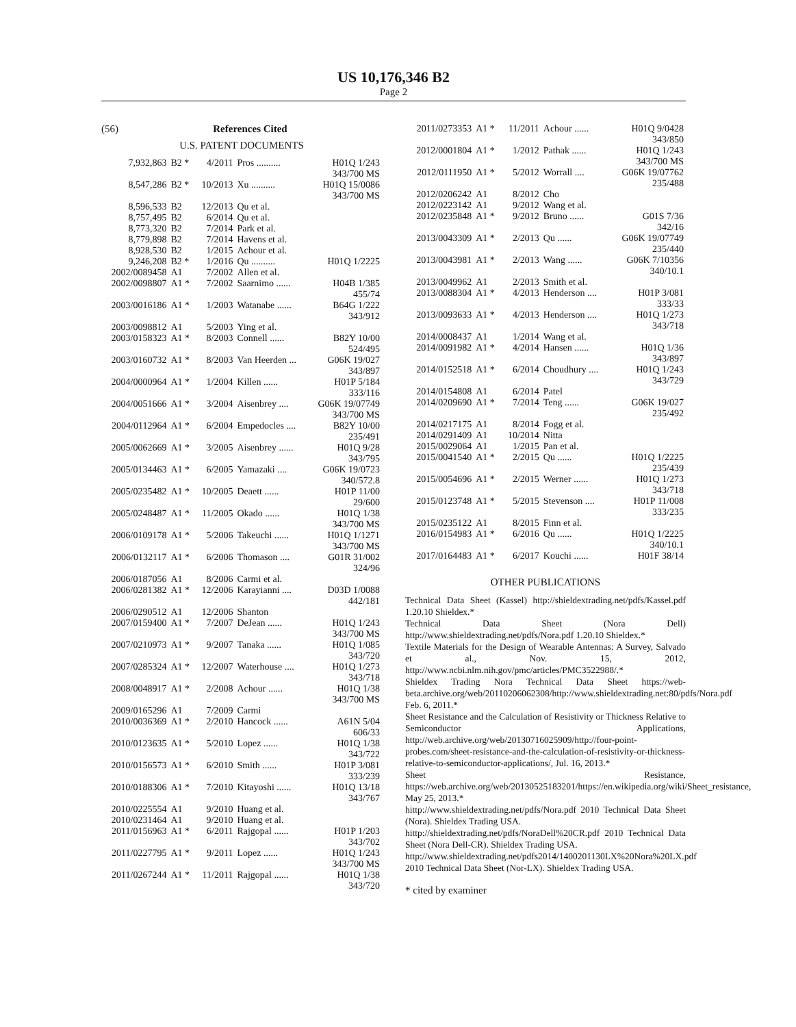US 10,176,346 B2
Page 2
(56) References Cited
U.S. PATENT DOCUMENTS
| 7,932,863 | B2 * | 4/2011 | Pros .......... | H01Q 1/243 343/700 MS |
| 8,547,286 | B2 * | 10/2013 | Xu .......... | H01Q 15/0086 343/700 MS |
| 8,596,533 | B2 | 12/2013 | Qu et al. | |
| 8,757,495 | B2 | 6/2014 | Qu et al. | |
| 8,773,320 | B2 | 7/2014 | Park et al. | |
| 8,779,898 | B2 | 7/2014 | Havens et al. | |
| 8,928,530 | B2 | 1/2015 | Achour et al. | |
| 9,246,208 | B2 * | 1/2016 | Qu .......... | H01Q 1/2225 |
| 2002/0089458 | A1 | 7/2002 | Allen et al. | |
| 2002/0098807 | A1 * | 7/2002 | Saarnimo ...... | H04B 1/385 455/74 |
| 2003/0016186 | A1 * | 1/2003 | Watanabe ...... | B64G 1/222 343/912 |
| 2003/0098812 | A1 | 5/2003 | Ying et al. | |
| 2003/0158323 | A1 * | 8/2003 | Connell ...... | B82Y 10/00 524/495 |
| 2003/0160732 | A1 * | 8/2003 | Van Heerden ... | G06K 19/027 343/897 |
| 2004/0000964 | A1 * | 1/2004 | Killen ...... | H01P 5/184 333/116 |
| 2004/0051666 | A1 * | 3/2004 | Aisenbrey .... | G06K 19/07749 343/700 MS |
| 2004/0112964 | A1 * | 6/2004 | Empedocles .... | B82Y 10/00 235/491 |
| 2005/0062669 | A1 * | 3/2005 | Aisenbrey ...... | H01Q 9/28 343/795 |
| 2005/0134463 | A1 * | 6/2005 | Yamazaki .... | G06K 19/0723 340/572.8 |
| 2005/0235482 | A1 * | 10/2005 | Deaett ...... | H01P 11/00 29/600 |
| 2005/0248487 | A1 * | 11/2005 | Okado ...... | H01Q 1/38 343/700 MS |
| 2006/0109178 | A1 * | 5/2006 | Takeuchi ...... | H01Q 1/1271 343/700 MS |
| 2006/0132117 | A1 * | 6/2006 | Thomason .... | G01R 31/002 324/96 |
| 2006/0187056 | A1 | 8/2006 | Carmi et al. | |
| 2006/0281382 | A1 * | 12/2006 | Karayianni .... | D03D 1/0088 442/181 |
| 2006/0290512 | A1 | 12/2006 | Shanton | |
| 2007/0159400 | A1 * | 7/2007 | DeJean ...... | H01Q 1/243 343/700 MS |
| 2007/0210973 | A1 * | 9/2007 | Tanaka ...... | H01Q 1/085 343/720 |
| 2007/0285324 | A1 * | 12/2007 | Waterhouse .... | H01Q 1/273 343/718 |
| 2008/0048917 | A1 * | 2/2008 | Achour ...... | H01Q 1/38 343/700 MS |
| 2009/0165296 | A1 | 7/2009 | Carmi | |
| 2010/0036369 | A1 * | 2/2010 | Hancock ...... | A61N 5/04 606/33 |
| 2010/0123635 | A1 * | 5/2010 | Lopez ...... | H01Q 1/38 343/722 |
| 2010/0156573 | A1 * | 6/2010 | Smith ...... | H01P 3/081 333/239 |
| 2010/0188306 | A1 * | 7/2010 | Kitayoshi ...... | H01Q 13/18 343/767 |
| 2010/0225554 | A1 | 9/2010 | Huang et al. | |
| 2010/0231464 | A1 | 9/2010 | Huang et al. | |
| 2011/0156963 | A1 * | 6/2011 | Rajgopal ...... | H01P 1/203 343/702 |
| 2011/0227795 | A1 * | 9/2011 | Lopez ...... | H01Q 1/243 343/700 MS |
| 2011/0267244 | A1 * | 11/2011 | Rajgopal ...... | H01Q 1/38 343/720 |
| 2011/0273353 | A1 * | 11/2011 | Achour ...... | H01Q 9/0428 343/850 |
| 2012/0001804 | A1 * | 1/2012 | Pathak ...... | H01Q 1/243 343/700 MS |
| 2012/0111950 | A1 * | 5/2012 | Worrall .... | G06K 19/07762 235/488 |
| 2012/0206242 | A1 | 8/2012 | Cho | |
| 2012/0223142 | A1 | 9/2012 | Wang et al. | |
| 2012/0235848 | A1 * | 9/2012 | Bruno ...... | G01S 7/36 342/16 |
| 2013/0043309 | A1 * | 2/2013 | Qu ...... | G06K 19/07749 235/440 |
| 2013/0043981 | A1 * | 2/2013 | Wang ...... | G06K 7/10356 340/10.1 |
| 2013/0049962 | A1 | 2/2013 | Smith et al. | |
| 2013/0088304 | A1 * | 4/2013 | Henderson .... | H01P 3/081 333/33 |
| 2013/0093633 | A1 * | 4/2013 | Henderson .... | H01Q 1/273 343/718 |
| 2014/0008437 | A1 | 1/2014 | Wang et al. | |
| 2014/0091982 | A1 * | 4/2014 | Hansen ...... | H01Q 1/36 343/897 |
| 2014/0152518 | A1 * | 6/2014 | Choudhury .... | H01Q 1/243 343/729 |
| 2014/0154808 | A1 | 6/2014 | Patel | |
| 2014/0209690 | A1 * | 7/2014 | Teng ...... | G06K 19/027 235/492 |
| 2014/0217175 | A1 | 8/2014 | Fogg et al. | |
| 2014/0291409 | A1 | 10/2014 | Nitta | |
| 2015/0029064 | A1 | 1/2015 | Pan et al. | |
| 2015/0041540 | A1 * | 2/2015 | Qu ...... | H01Q 1/2225 235/439 |
| 2015/0054696 | A1 * | 2/2015 | Werner ...... | H01Q 1/273 343/718 |
| 2015/0123748 | A1 * | 5/2015 | Stevenson .... | H01P 11/008 333/235 |
| 2015/0235122 | A1 | 8/2015 | Finn et al. | |
| 2016/0154983 | A1 * | 6/2016 | Qu ...... | H01Q 1/2225 340/10.1 |
| 2017/0164483 | A1 * | 6/2017 | Kouchi ...... | H01F 38/14 |
OTHER PUBLICATIONS
Technical Data Sheet (Kassel) http://shieldextrading.net/pdfs/Kassel.pdf 1.20.10 Shieldex.*
Technical Data Sheet (Nora Dell) http://www.shieldextrading.net/pdfs/Nora.pdf 1.20.10 Shieldex.*
Textile Materials for the Design of Wearable Antennas: A Survey, Salvado et al., Nov. 15, 2012, http://www.ncbi.nlm.nih.gov/pmc/articles/PMC3522988/.*
Shieldex Trading Nora Technical Data Sheet https://web-beta.archive.org/web/20110206062308/http://www.shieldextrading.net:80/pdfs/Nora.pdf Feb. 6, 2011.*
Sheet Resistance and the Calculation of Resistivity or Thickness Relative to Semiconductor Applications, http://web.archive.org/web/20130716025909/http://four-point-probes.com/sheet-resistance-and-the-calculation-of-resistivity-or-thickness-relative-to-semiconductor-applications/, Jul. 16, 2013.*
Sheet Resistance, https://web.archive.org/web/20130525183201/https://en.wikipedia.org/wiki/Sheet_resistance, May 25, 2013.*
hittp://www.shieldextrading.net/pdfs/Nora.pdf 2010 Technical Data Sheet (Nora). Shieldex Trading USA.
hittp://shieldextrading.net/pdfs/NoraDell%20CR.pdf 2010 Technical Data Sheet (Nora Dell-CR). Shieldex Trading USA.
http://www.shieldextrading.net/pdfs2014/1400201130LX%20Nora%20LX.pdf 2010 Technical Data Sheet (Nor-LX). Shieldex Trading USA.
* cited by examiner